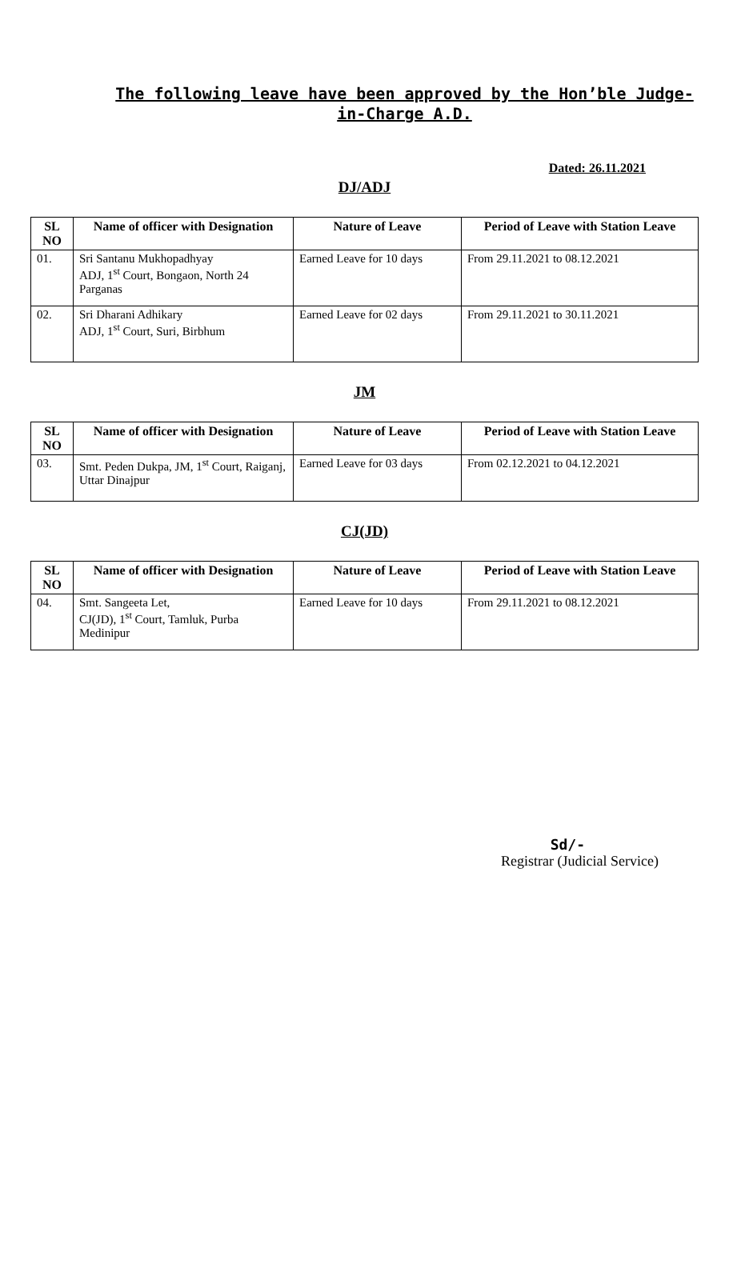The following leave have been approved by the Hon’ble Judge-in-Charge A.D.
Dated: 26.11.2021
DJ/ADJ
| SL NO | Name of officer with Designation | Nature of Leave | Period of Leave with Station Leave |
| --- | --- | --- | --- |
| 01. | Sri Santanu Mukhopadhyay ADJ, 1<sup>st</sup> Court, Bongaon, North 24 Parganas | Earned Leave for 10 days | From 29.11.2021 to 08.12.2021 |
| 02. | Sri Dharani Adhikary ADJ, 1<sup>st</sup> Court, Suri, Birbhum | Earned Leave for 02 days | From 29.11.2021 to 30.11.2021 |
JM
| SL NO | Name of officer with Designation | Nature of Leave | Period of Leave with Station Leave |
| --- | --- | --- | --- |
| 03. | Smt. Peden Dukpa, JM, 1<sup>st</sup> Court, Raiganj, Uttar Dinajpur | Earned Leave for 03 days | From 02.12.2021 to 04.12.2021 |
CJ(JD)
| SL NO | Name of officer with Designation | Nature of Leave | Period of Leave with Station Leave |
| --- | --- | --- | --- |
| 04. | Smt. Sangeeta Let, CJ(JD), 1<sup>st</sup> Court, Tamluk, Purba Medinipur | Earned Leave for 10 days | From 29.11.2021 to 08.12.2021 |
Sd/-
Registrar (Judicial Service)